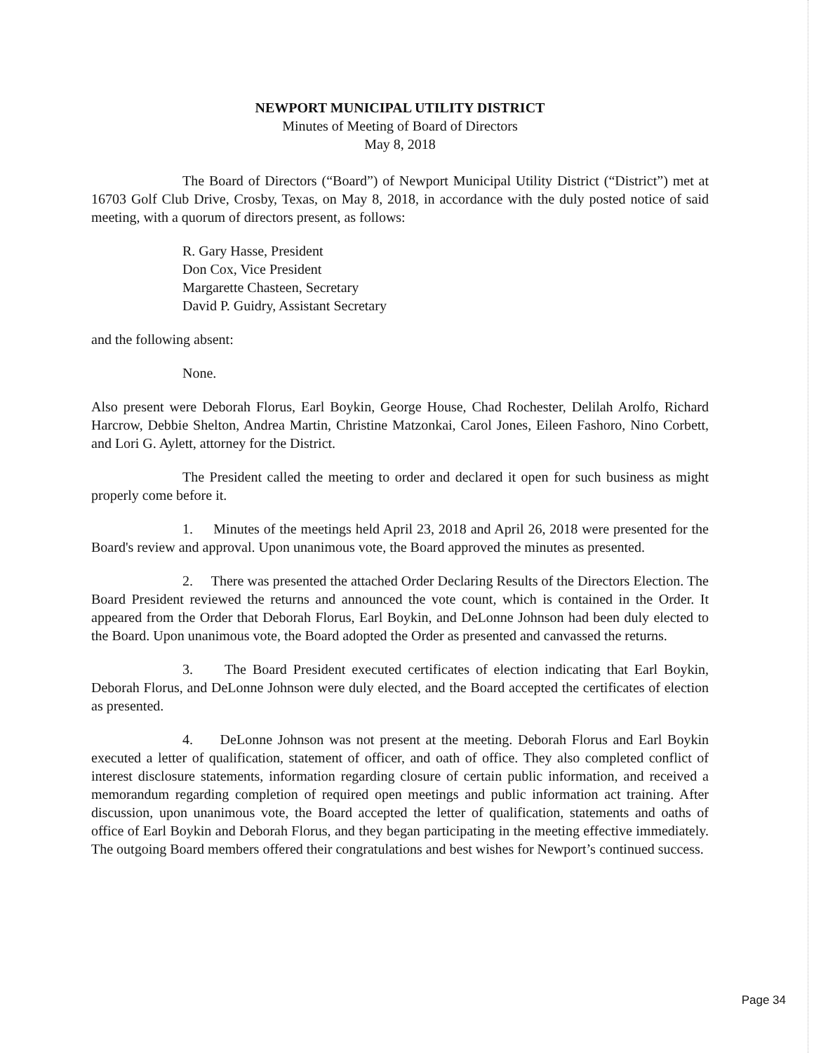NEWPORT MUNICIPAL UTILITY DISTRICT
Minutes of Meeting of Board of Directors
May 8, 2018
The Board of Directors (“Board”) of Newport Municipal Utility District (“District”) met at 16703 Golf Club Drive, Crosby, Texas, on May 8, 2018, in accordance with the duly posted notice of said meeting, with a quorum of directors present, as follows:
R. Gary Hasse, President
Don Cox, Vice President
Margarette Chasteen, Secretary
David P. Guidry, Assistant Secretary
and the following absent:
None.
Also present were Deborah Florus, Earl Boykin, George House, Chad Rochester, Delilah Arolfo, Richard Harcrow, Debbie Shelton, Andrea Martin, Christine Matzonkai, Carol Jones, Eileen Fashoro, Nino Corbett, and Lori G. Aylett, attorney for the District.
The President called the meeting to order and declared it open for such business as might properly come before it.
1. Minutes of the meetings held April 23, 2018 and April 26, 2018 were presented for the Board's review and approval. Upon unanimous vote, the Board approved the minutes as presented.
2. There was presented the attached Order Declaring Results of the Directors Election. The Board President reviewed the returns and announced the vote count, which is contained in the Order. It appeared from the Order that Deborah Florus, Earl Boykin, and DeLonne Johnson had been duly elected to the Board. Upon unanimous vote, the Board adopted the Order as presented and canvassed the returns.
3. The Board President executed certificates of election indicating that Earl Boykin, Deborah Florus, and DeLonne Johnson were duly elected, and the Board accepted the certificates of election as presented.
4. DeLonne Johnson was not present at the meeting. Deborah Florus and Earl Boykin executed a letter of qualification, statement of officer, and oath of office. They also completed conflict of interest disclosure statements, information regarding closure of certain public information, and received a memorandum regarding completion of required open meetings and public information act training. After discussion, upon unanimous vote, the Board accepted the letter of qualification, statements and oaths of office of Earl Boykin and Deborah Florus, and they began participating in the meeting effective immediately. The outgoing Board members offered their congratulations and best wishes for Newport’s continued success.
Page 34